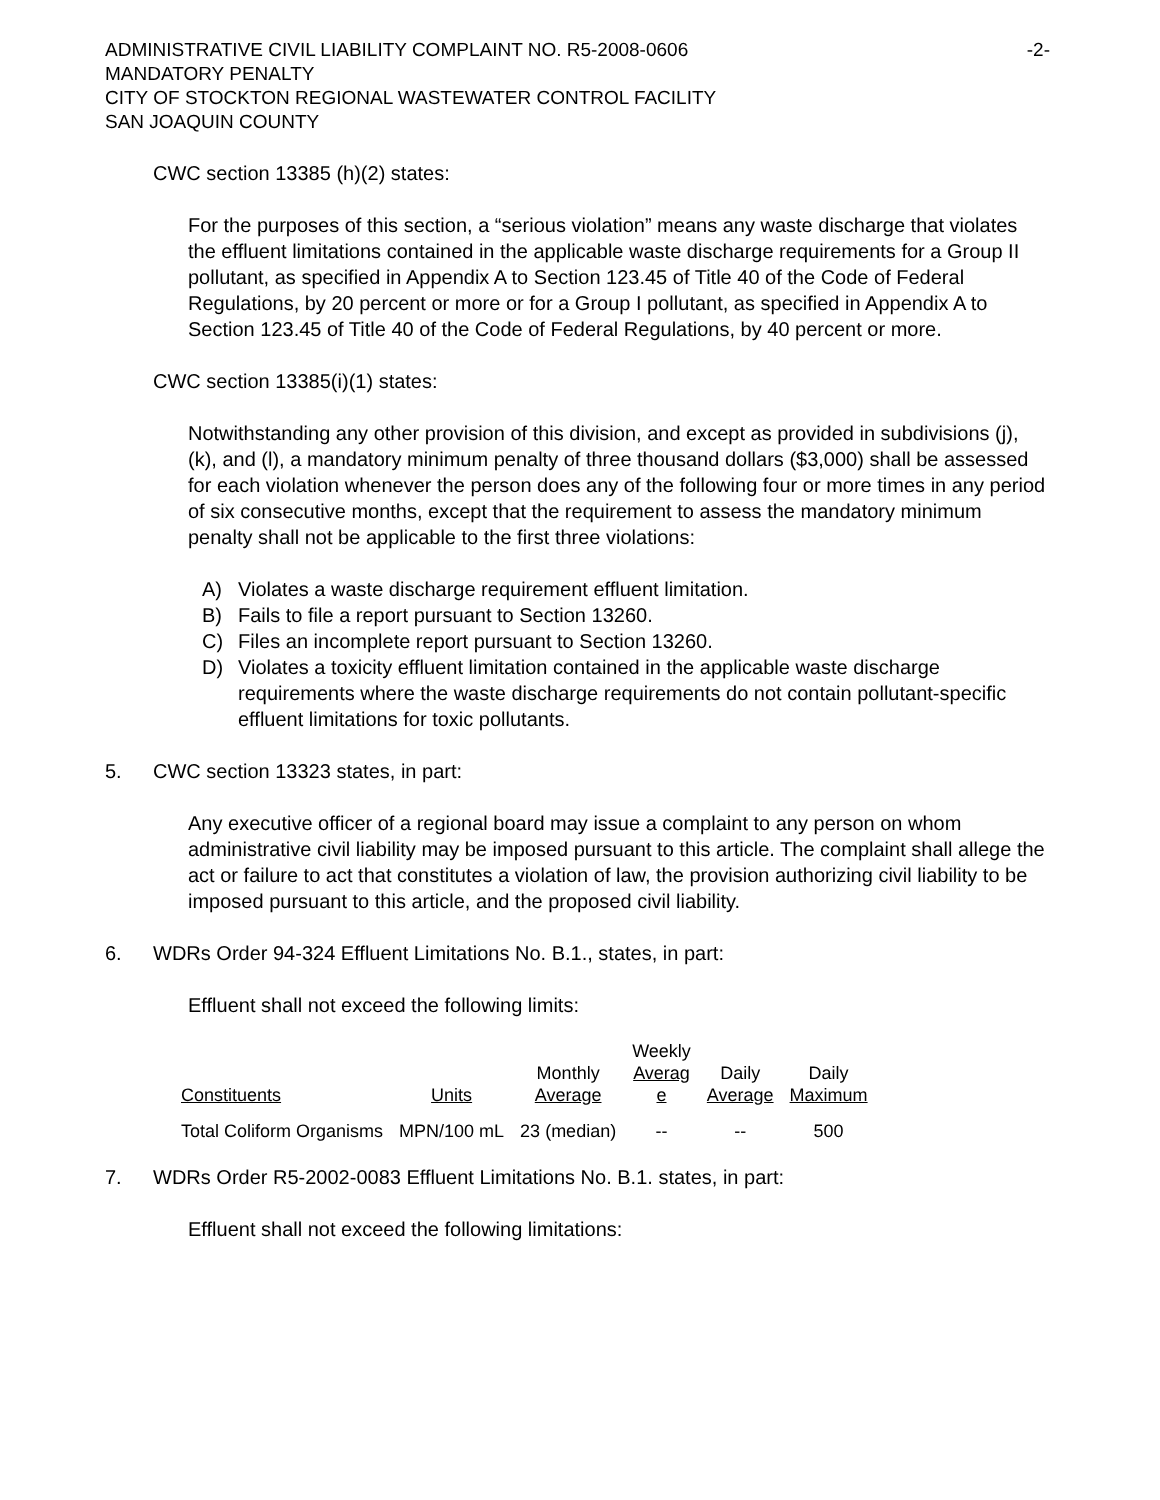ADMINISTRATIVE CIVIL LIABILITY COMPLAINT NO. R5-2008-0606
MANDATORY PENALTY
CITY OF STOCKTON REGIONAL WASTEWATER CONTROL FACILITY
SAN JOAQUIN COUNTY
-2-
CWC section 13385 (h)(2) states:
For the purposes of this section, a “serious violation” means any waste discharge that violates the effluent limitations contained in the applicable waste discharge requirements for a Group II pollutant, as specified in Appendix A to Section 123.45 of Title 40 of the Code of Federal Regulations, by 20 percent or more or for a Group I pollutant, as specified in Appendix A to Section 123.45 of Title 40 of the Code of Federal Regulations, by 40 percent or more.
CWC section 13385(i)(1) states:
Notwithstanding any other provision of this division, and except as provided in subdivisions (j), (k), and (l), a mandatory minimum penalty of three thousand dollars ($3,000) shall be assessed for each violation whenever the person does any of the following four or more times in any period of six consecutive months, except that the requirement to assess the mandatory minimum penalty shall not be applicable to the first three violations:
A) Violates a waste discharge requirement effluent limitation.
B) Fails to file a report pursuant to Section 13260.
C) Files an incomplete report pursuant to Section 13260.
D) Violates a toxicity effluent limitation contained in the applicable waste discharge requirements where the waste discharge requirements do not contain pollutant-specific effluent limitations for toxic pollutants.
5. CWC section 13323 states, in part:
Any executive officer of a regional board may issue a complaint to any person on whom administrative civil liability may be imposed pursuant to this article. The complaint shall allege the act or failure to act that constitutes a violation of law, the provision authorizing civil liability to be imposed pursuant to this article, and the proposed civil liability.
6. WDRs Order 94-324 Effluent Limitations No. B.1., states, in part:
Effluent shall not exceed the following limits:
| Constituents | Units | Monthly Average | Weekly Averag e | Daily Average | Daily Maximum |
| Total Coliform Organisms | MPN/100 mL | 23 (median) | -- | -- | 500 |
7. WDRs Order R5-2002-0083 Effluent Limitations No. B.1. states, in part:
Effluent shall not exceed the following limitations: